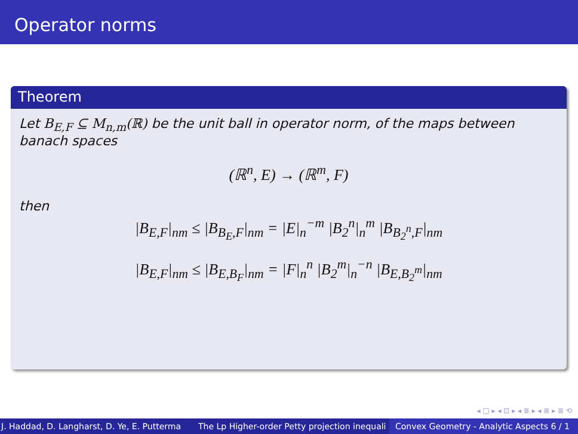Operator norms
Theorem
Let B<sub>E,F</sub> ⊆ M<sub>n,m</sub>(ℝ) be the unit ball in operator norm, of the maps between banach spaces
(ℝ<sup>n</sup>, E) → (ℝ<sup>m</sup>, F)
then
|B<sub>E,F</sub>|<sub>nm</sub> ≤ |B<sub>B<sub>E</sub>,F</sub>|<sub>nm</sub> = |E|<sub>n</sub><sup>−m</sup> |B<sub>2</sub><sup>n</sup>|<sub>n</sub><sup>m</sup> |B<sub>B<sub>2</sub><sup>n</sup>,F</sub>|<sub>nm</sub>
|B<sub>E,F</sub>|<sub>nm</sub> ≤ |B<sub>E,B<sub>F</sub></sub>|<sub>nm</sub> = |F|<sub>n</sub><sup>n</sup> |B<sub>2</sub><sup>m</sup>|<sub>n</sub><sup>−n</sup> |B<sub>E,B<sub>2</sub><sup>m</sup></sub>|<sub>nm</sub>
◂ □ ▸ ◂ ⊡ ▸ ◂ ≣ ▸ ◂ ≣ ▸ ≣ ⟲
J. Haddad, D. Langharst, D. Ye, E. Putterma The Lp Higher-order Petty projection inequali Convex Geometry - Analytic Aspects 6 / 1